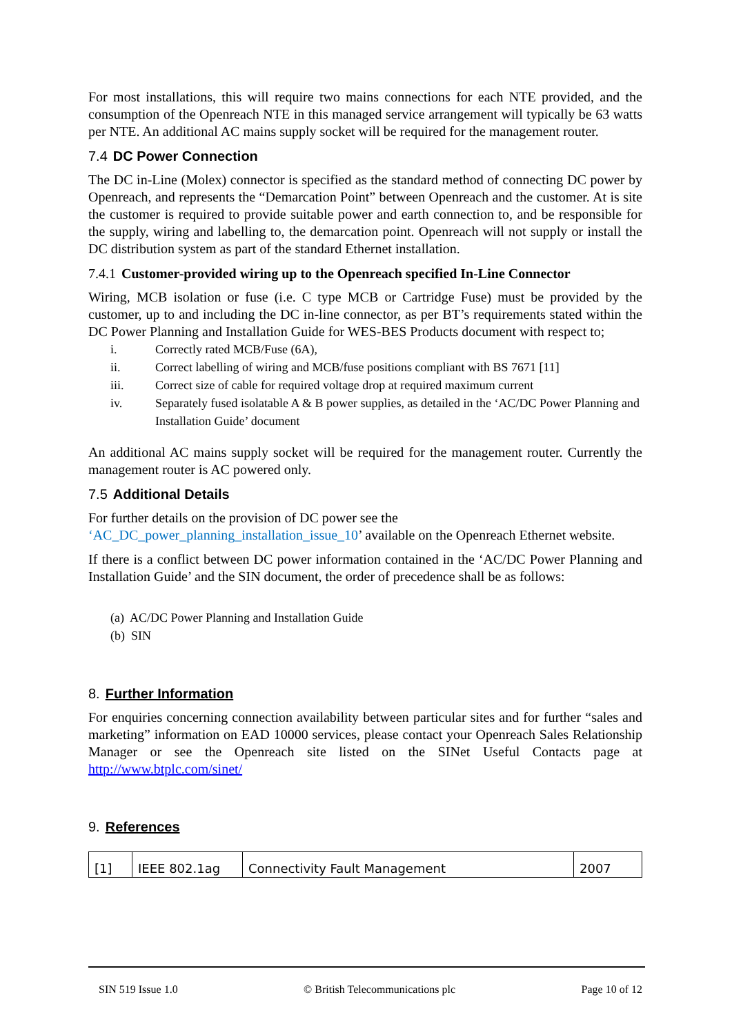For most installations, this will require two mains connections for each NTE provided, and the consumption of the Openreach NTE in this managed service arrangement will typically be 63 watts per NTE. An additional AC mains supply socket will be required for the management router.
7.4 DC Power Connection
The DC in-Line (Molex) connector is specified as the standard method of connecting DC power by Openreach, and represents the “Demarcation Point” between Openreach and the customer. At is site the customer is required to provide suitable power and earth connection to, and be responsible for the supply, wiring and labelling to, the demarcation point. Openreach will not supply or install the DC distribution system as part of the standard Ethernet installation.
7.4.1 Customer-provided wiring up to the Openreach specified In-Line Connector
Wiring, MCB isolation or fuse (i.e. C type MCB or Cartridge Fuse) must be provided by the customer, up to and including the DC in-line connector, as per BT’s requirements stated within the DC Power Planning and Installation Guide for WES-BES Products document with respect to;
i. Correctly rated MCB/Fuse (6A),
ii. Correct labelling of wiring and MCB/fuse positions compliant with BS 7671 [11]
iii. Correct size of cable for required voltage drop at required maximum current
iv. Separately fused isolatable A & B power supplies, as detailed in the ‘AC/DC Power Planning and Installation Guide’ document
An additional AC mains supply socket will be required for the management router. Currently the management router is AC powered only.
7.5 Additional Details
For further details on the provision of DC power see the
‘AC_DC_power_planning_installation_issue_10’ available on the Openreach Ethernet website.
If there is a conflict between DC power information contained in the ‘AC/DC Power Planning and Installation Guide’ and the SIN document, the order of precedence shall be as follows:
(a) AC/DC Power Planning and Installation Guide
(b) SIN
8. Further Information
For enquiries concerning connection availability between particular sites and for further “sales and marketing” information on EAD 10000 services, please contact your Openreach Sales Relationship Manager or see the Openreach site listed on the SINet Useful Contacts page at http://www.btplc.com/sinet/
9. References
| [1] | IEEE 802.1ag | Connectivity Fault Management | 2007 |
SIN 519 Issue 1.0 © British Telecommunications plc Page 10 of 12